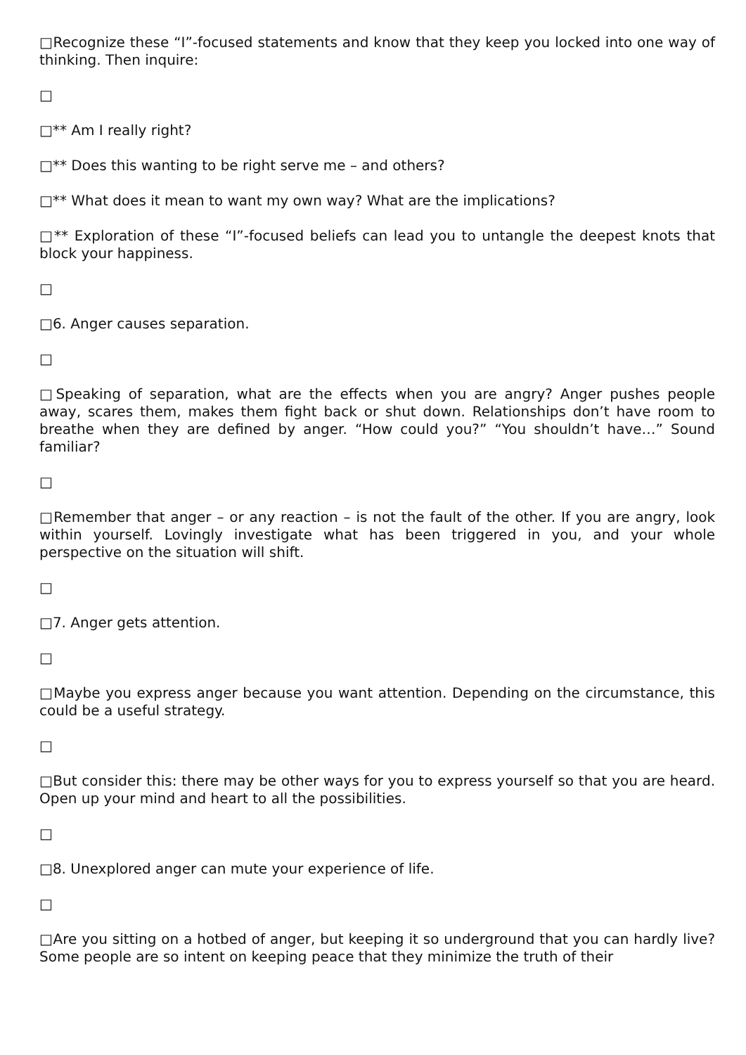□Recognize these “I”-focused statements and know that they keep you locked into one way of thinking. Then inquire:
□
□** Am I really right?
□** Does this wanting to be right serve me – and others?
□** What does it mean to want my own way? What are the implications?
□** Exploration of these “I”-focused beliefs can lead you to untangle the deepest knots that block your happiness.
□
□6. Anger causes separation.
□
□Speaking of separation, what are the effects when you are angry? Anger pushes people away, scares them, makes them fight back or shut down. Relationships don’t have room to breathe when they are defined by anger. “How could you?” “You shouldn’t have…” Sound familiar?
□
□Remember that anger – or any reaction – is not the fault of the other. If you are angry, look within yourself. Lovingly investigate what has been triggered in you, and your whole perspective on the situation will shift.
□
□7. Anger gets attention.
□
□Maybe you express anger because you want attention. Depending on the circumstance, this could be a useful strategy.
□
□But consider this: there may be other ways for you to express yourself so that you are heard. Open up your mind and heart to all the possibilities.
□
□8. Unexplored anger can mute your experience of life.
□
□Are you sitting on a hotbed of anger, but keeping it so underground that you can hardly live? Some people are so intent on keeping peace that they minimize the truth of their